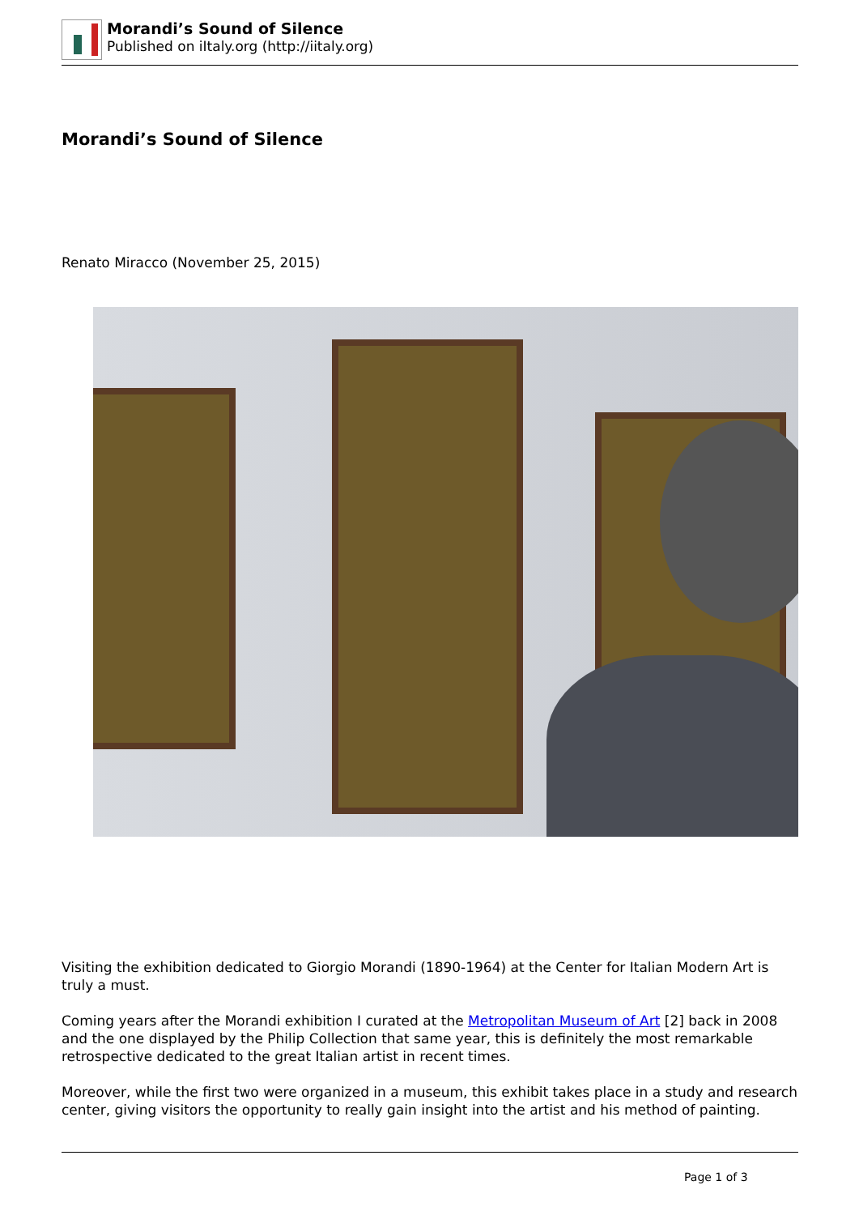Morandi’s Sound of Silence
Published on iItaly.org (http://iitaly.org)
Morandi’s Sound of Silence
Renato Miracco (November 25, 2015)
Visiting the exhibition dedicated to Giorgio Morandi (1890-1964) at the Center for Italian Modern Art is truly a must.
Coming years after the Morandi exhibition I curated at the Metropolitan Museum of Art [2] back in 2008 and the one displayed by the Philip Collection that same year, this is definitely the most remarkable retrospective dedicated to the great Italian artist in recent times.
Moreover, while the first two were organized in a museum, this exhibit takes place in a study and research center, giving visitors the opportunity to really gain insight into the artist and his method of painting.
Page 1 of 3